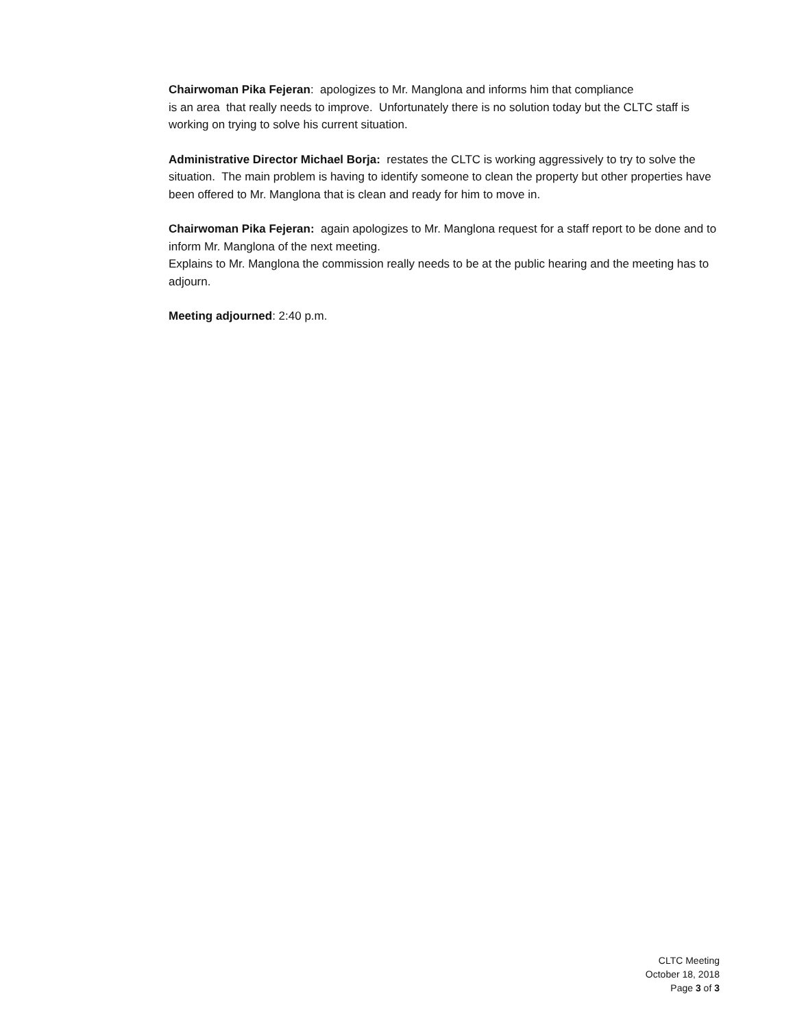Chairwoman Pika Fejeran: apologizes to Mr. Manglona and informs him that compliance
is an area that really needs to improve. Unfortunately there is no solution today but the CLTC staff is working on trying to solve his current situation.
Administrative Director Michael Borja: restates the CLTC is working aggressively to try to solve the situation. The main problem is having to identify someone to clean the property but other properties have been offered to Mr. Manglona that is clean and ready for him to move in.
Chairwoman Pika Fejeran: again apologizes to Mr. Manglona request for a staff report to be done and to inform Mr. Manglona of the next meeting.
Explains to Mr. Manglona the commission really needs to be at the public hearing and the meeting has to adjourn.
Meeting adjourned: 2:40 p.m.
CLTC Meeting
October 18, 2018
Page 3 of 3